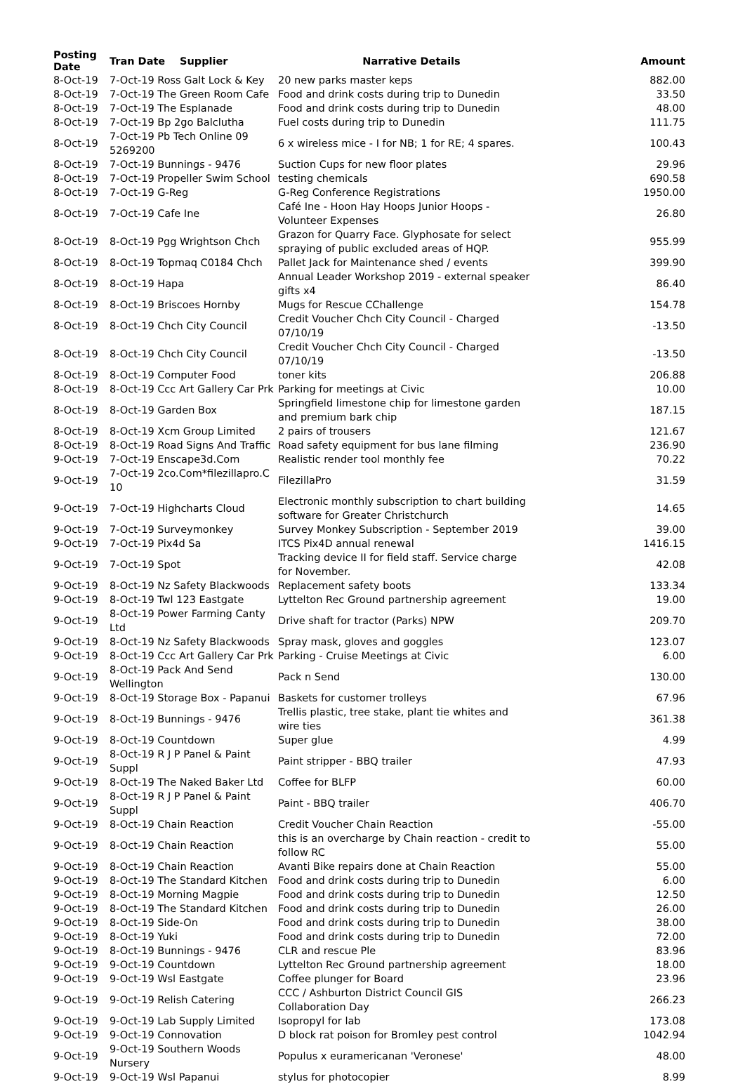| Posting Date | Tran Date | Supplier | Narrative Details | Amount |
| --- | --- | --- | --- | --- |
| 8-Oct-19 | 7-Oct-19 Ross Galt Lock & Key | | 20 new parks master keps | 882.00 |
| 8-Oct-19 | 7-Oct-19 The Green Room Cafe | | Food and drink costs during trip to Dunedin | 33.50 |
| 8-Oct-19 | 7-Oct-19 The Esplanade | | Food and drink costs during trip to Dunedin | 48.00 |
| 8-Oct-19 | 7-Oct-19 Bp 2go Balclutha | | Fuel costs during trip to Dunedin | 111.75 |
| 8-Oct-19 | 7-Oct-19 Pb Tech Online 09 5269200 | | 6 x wireless mice - I for NB; 1 for RE; 4 spares. | 100.43 |
| 8-Oct-19 | 7-Oct-19 Bunnings - 9476 | | Suction Cups for new floor plates | 29.96 |
| 8-Oct-19 | 7-Oct-19 Propeller Swim School | | testing chemicals | 690.58 |
| 8-Oct-19 | 7-Oct-19 G-Reg | | G-Reg Conference Registrations | 1950.00 |
| 8-Oct-19 | 7-Oct-19 Cafe Ine | | Café Ine - Hoon Hay Hoops Junior Hoops - Volunteer Expenses | 26.80 |
| 8-Oct-19 | 8-Oct-19 Pgg Wrightson Chch | | Grazon for Quarry Face. Glyphosate for select spraying of public excluded areas of HQP. | 955.99 |
| 8-Oct-19 | 8-Oct-19 Topmaq C0184 Chch | | Pallet Jack for Maintenance shed / events | 399.90 |
| 8-Oct-19 | 8-Oct-19 Hapa | | Annual Leader Workshop 2019 - external speaker gifts x4 | 86.40 |
| 8-Oct-19 | 8-Oct-19 Briscoes Hornby | | Mugs for Rescue CChallenge | 154.78 |
| 8-Oct-19 | 8-Oct-19 Chch City Council | | Credit Voucher Chch City Council - Charged 07/10/19 | -13.50 |
| 8-Oct-19 | 8-Oct-19 Chch City Council | | Credit Voucher Chch City Council - Charged 07/10/19 | -13.50 |
| 8-Oct-19 | 8-Oct-19 Computer Food | | toner kits | 206.88 |
| 8-Oct-19 | 8-Oct-19 Ccc Art Gallery Car Prk | | Parking for meetings at Civic | 10.00 |
| 8-Oct-19 | 8-Oct-19 Garden Box | | Springfield limestone chip for limestone garden and premium bark chip | 187.15 |
| 8-Oct-19 | 8-Oct-19 Xcm Group Limited | | 2 pairs of trousers | 121.67 |
| 8-Oct-19 | 8-Oct-19 Road Signs And Traffic | | Road safety equipment for bus lane filming | 236.90 |
| 9-Oct-19 | 7-Oct-19 Enscape3d.Com | | Realistic render tool monthly fee | 70.22 |
| 9-Oct-19 | 7-Oct-19 2co.Com*filezillapro.C 10 | | FilezillaPro | 31.59 |
| 9-Oct-19 | 7-Oct-19 Highcharts Cloud | | Electronic monthly subscription to chart building software for Greater Christchurch | 14.65 |
| 9-Oct-19 | 7-Oct-19 Surveymonkey | | Survey Monkey Subscription - September 2019 | 39.00 |
| 9-Oct-19 | 7-Oct-19 Pix4d Sa | | ITCS Pix4D annual renewal | 1416.15 |
| 9-Oct-19 | 7-Oct-19 Spot | | Tracking device II for field staff. Service charge for November. | 42.08 |
| 9-Oct-19 | 8-Oct-19 Nz Safety Blackwoods | | Replacement safety boots | 133.34 |
| 9-Oct-19 | 8-Oct-19 Twl 123 Eastgate | | Lyttelton Rec Ground partnership agreement | 19.00 |
| 9-Oct-19 | 8-Oct-19 Power Farming Canty Ltd | | Drive shaft for tractor (Parks) NPW | 209.70 |
| 9-Oct-19 | 8-Oct-19 Nz Safety Blackwoods | | Spray mask, gloves and goggles | 123.07 |
| 9-Oct-19 | 8-Oct-19 Ccc Art Gallery Car Prk | | Parking - Cruise Meetings at Civic | 6.00 |
| 9-Oct-19 | 8-Oct-19 Pack And Send Wellington | | Pack n Send | 130.00 |
| 9-Oct-19 | 8-Oct-19 Storage Box - Papanui | | Baskets for customer trolleys | 67.96 |
| 9-Oct-19 | 8-Oct-19 Bunnings - 9476 | | Trellis plastic, tree stake, plant tie whites and wire ties | 361.38 |
| 9-Oct-19 | 8-Oct-19 Countdown | | Super glue | 4.99 |
| 9-Oct-19 | 8-Oct-19 R J P Panel & Paint Suppl | | Paint stripper - BBQ trailer | 47.93 |
| 9-Oct-19 | 8-Oct-19 The Naked Baker Ltd | | Coffee for BLFP | 60.00 |
| 9-Oct-19 | 8-Oct-19 R J P Panel & Paint Suppl | | Paint - BBQ trailer | 406.70 |
| 9-Oct-19 | 8-Oct-19 Chain Reaction | | Credit Voucher Chain Reaction | -55.00 |
| 9-Oct-19 | 8-Oct-19 Chain Reaction | | this is an overcharge by Chain reaction - credit to follow RC | 55.00 |
| 9-Oct-19 | 8-Oct-19 Chain Reaction | | Avanti Bike repairs done at Chain Reaction | 55.00 |
| 9-Oct-19 | 8-Oct-19 The Standard Kitchen | | Food and drink costs during trip to Dunedin | 6.00 |
| 9-Oct-19 | 8-Oct-19 Morning Magpie | | Food and drink costs during trip to Dunedin | 12.50 |
| 9-Oct-19 | 8-Oct-19 The Standard Kitchen | | Food and drink costs during trip to Dunedin | 26.00 |
| 9-Oct-19 | 8-Oct-19 Side-On | | Food and drink costs during trip to Dunedin | 38.00 |
| 9-Oct-19 | 8-Oct-19 Yuki | | Food and drink costs during trip to Dunedin | 72.00 |
| 9-Oct-19 | 8-Oct-19 Bunnings - 9476 | | CLR and rescue Ple | 83.96 |
| 9-Oct-19 | 9-Oct-19 Countdown | | Lyttelton Rec Ground partnership agreement | 18.00 |
| 9-Oct-19 | 9-Oct-19 Wsl Eastgate | | Coffee plunger for Board | 23.96 |
| 9-Oct-19 | 9-Oct-19 Relish Catering | | CCC / Ashburton District Council GIS Collaboration Day | 266.23 |
| 9-Oct-19 | 9-Oct-19 Lab Supply Limited | | Isopropyl for lab | 173.08 |
| 9-Oct-19 | 9-Oct-19 Connovation | | D block rat poison for Bromley pest control | 1042.94 |
| 9-Oct-19 | 9-Oct-19 Southern Woods Nursery | | Populus x euramericanan 'Veronese' | 48.00 |
| 9-Oct-19 | 9-Oct-19 Wsl Papanui | | stylus for photocopier | 8.99 |